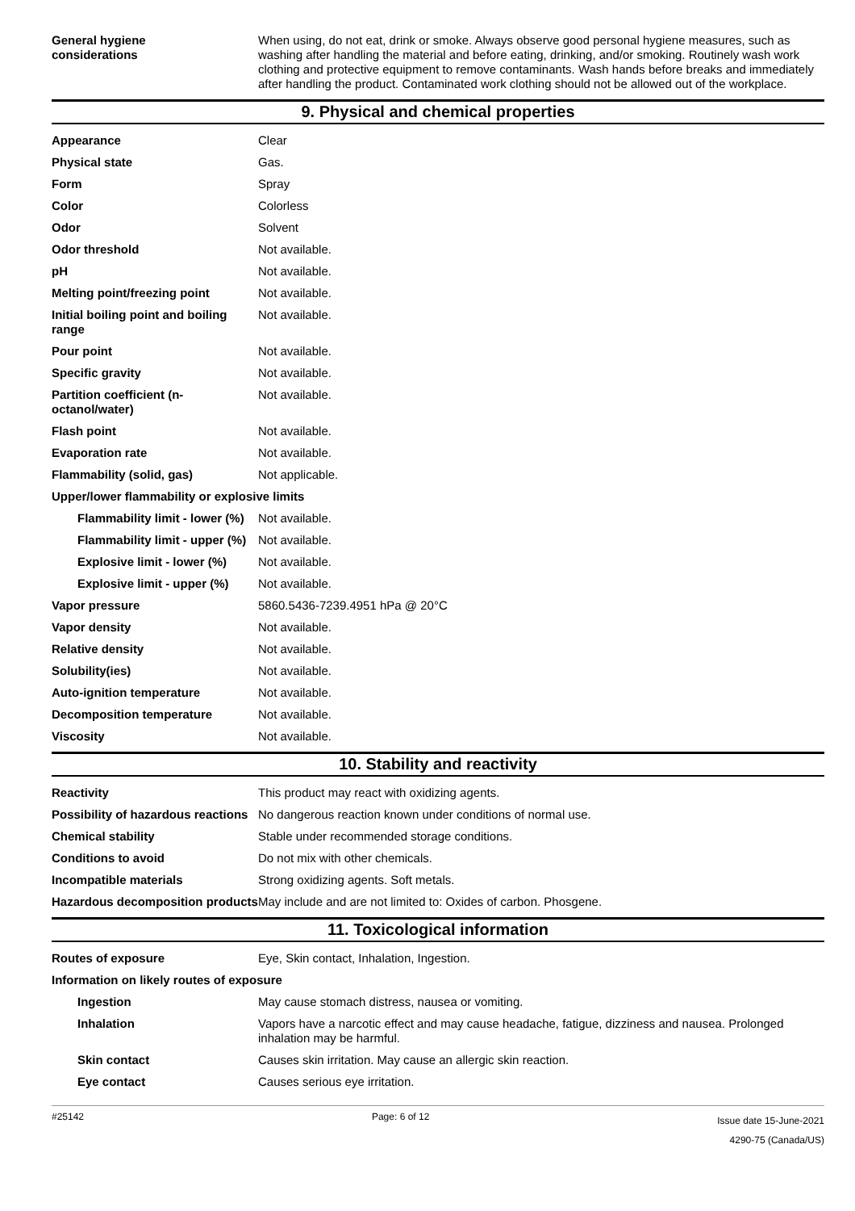| General hygiene considerations | When using, do not eat, drink or smoke. Always observe good personal hygiene measures, such as washing after handling the material and before eating, drinking, and/or smoking. Routinely wash work clothing and protective equipment to remove contaminants. Wash hands before breaks and immediately after handling the product. Contaminated work clothing should not be allowed out of the workplace. |
9. Physical and chemical properties
| Appearance | Clear |
| Physical state | Gas. |
| Form | Spray |
| Color | Colorless |
| Odor | Solvent |
| Odor threshold | Not available. |
| pH | Not available. |
| Melting point/freezing point | Not available. |
| Initial boiling point and boiling range | Not available. |
| Pour point | Not available. |
| Specific gravity | Not available. |
| Partition coefficient (n-octanol/water) | Not available. |
| Flash point | Not available. |
| Evaporation rate | Not available. |
| Flammability (solid, gas) | Not applicable. |
| Upper/lower flammability or explosive limits | |
| Flammability limit - lower (%) | Not available. |
| Flammability limit - upper (%) | Not available. |
| Explosive limit - lower (%) | Not available. |
| Explosive limit - upper (%) | Not available. |
| Vapor pressure | 5860.5436-7239.4951 hPa @ 20°C |
| Vapor density | Not available. |
| Relative density | Not available. |
| Solubility(ies) | Not available. |
| Auto-ignition temperature | Not available. |
| Decomposition temperature | Not available. |
| Viscosity | Not available. |
10. Stability and reactivity
| Reactivity | This product may react with oxidizing agents. |
| Possibility of hazardous reactions | No dangerous reaction known under conditions of normal use. |
| Chemical stability | Stable under recommended storage conditions. |
| Conditions to avoid | Do not mix with other chemicals. |
| Incompatible materials | Strong oxidizing agents. Soft metals. |
| Hazardous decomposition products | May include and are not limited to: Oxides of carbon. Phosgene. |
11. Toxicological information
| Routes of exposure | Eye, Skin contact, Inhalation, Ingestion. |
| Information on likely routes of exposure | |
| Ingestion | May cause stomach distress, nausea or vomiting. |
| Inhalation | Vapors have a narcotic effect and may cause headache, fatigue, dizziness and nausea. Prolonged inhalation may be harmful. |
| Skin contact | Causes skin irritation. May cause an allergic skin reaction. |
| Eye contact | Causes serious eye irritation. |
#25142 Page: 6 of 12 Issue date 15-June-2021
4290-75 (Canada/US)